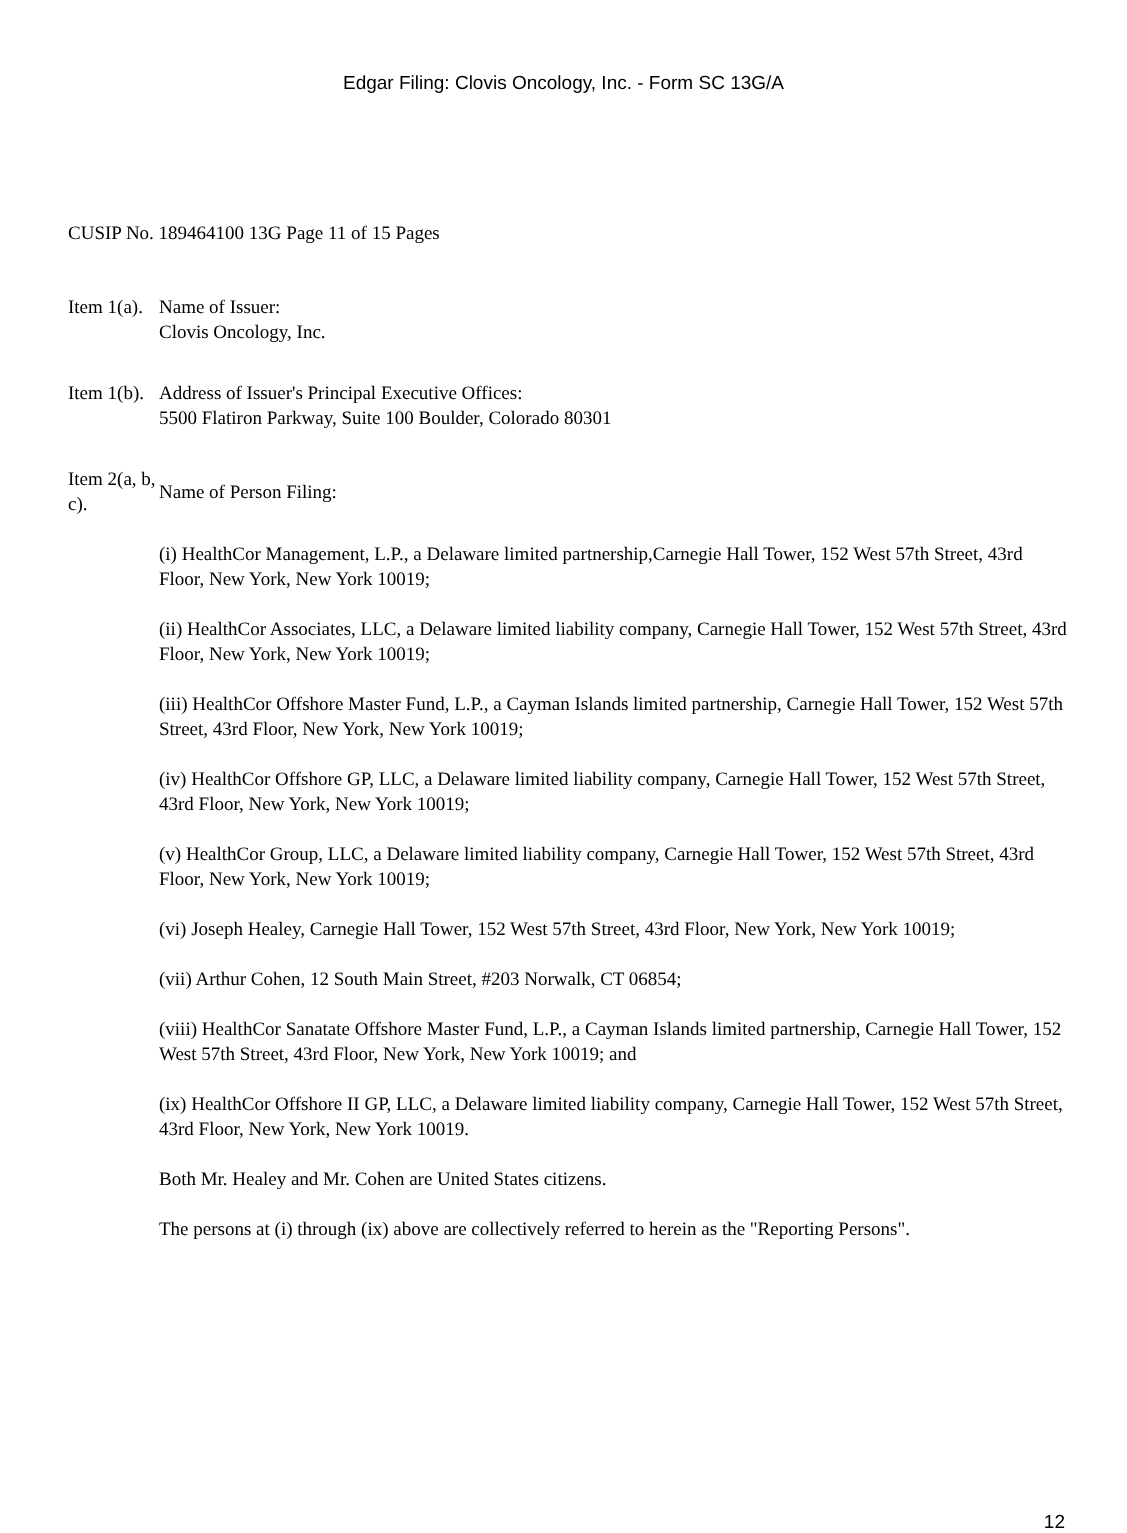Edgar Filing: Clovis Oncology, Inc. - Form SC 13G/A
CUSIP No. 189464100 13G Page 11 of 15 Pages
Item 1(a).
Name of Issuer:
Clovis Oncology, Inc.
Item 1(b).
Address of Issuer's Principal Executive Offices:
5500 Flatiron Parkway, Suite 100 Boulder, Colorado 80301
Item 2(a, b, c).
Name of Person Filing:
(i) HealthCor Management, L.P., a Delaware limited partnership,Carnegie Hall Tower, 152 West 57th Street, 43rd Floor, New York, New York 10019;
(ii) HealthCor Associates, LLC, a Delaware limited liability company, Carnegie Hall Tower, 152 West 57th Street, 43rd Floor, New York, New York 10019;
(iii) HealthCor Offshore Master Fund, L.P., a Cayman Islands limited partnership, Carnegie Hall Tower, 152 West 57th Street, 43rd Floor, New York, New York 10019;
(iv) HealthCor Offshore GP, LLC, a Delaware limited liability company, Carnegie Hall Tower, 152 West 57th Street, 43rd Floor, New York, New York 10019;
(v) HealthCor Group, LLC, a Delaware limited liability company, Carnegie Hall Tower, 152 West 57th Street, 43rd Floor, New York, New York 10019;
(vi) Joseph Healey, Carnegie Hall Tower, 152 West 57th Street, 43rd Floor, New York, New York 10019;
(vii) Arthur Cohen, 12 South Main Street, #203 Norwalk, CT 06854;
(viii) HealthCor Sanatate Offshore Master Fund, L.P., a Cayman Islands limited partnership, Carnegie Hall Tower, 152 West 57th Street, 43rd Floor, New York, New York 10019; and
(ix) HealthCor Offshore II GP, LLC, a Delaware limited liability company, Carnegie Hall Tower, 152 West 57th Street, 43rd Floor, New York, New York 10019.
Both Mr. Healey and Mr. Cohen are United States citizens.
The persons at (i) through (ix) above are collectively referred to herein as the "Reporting Persons".
12